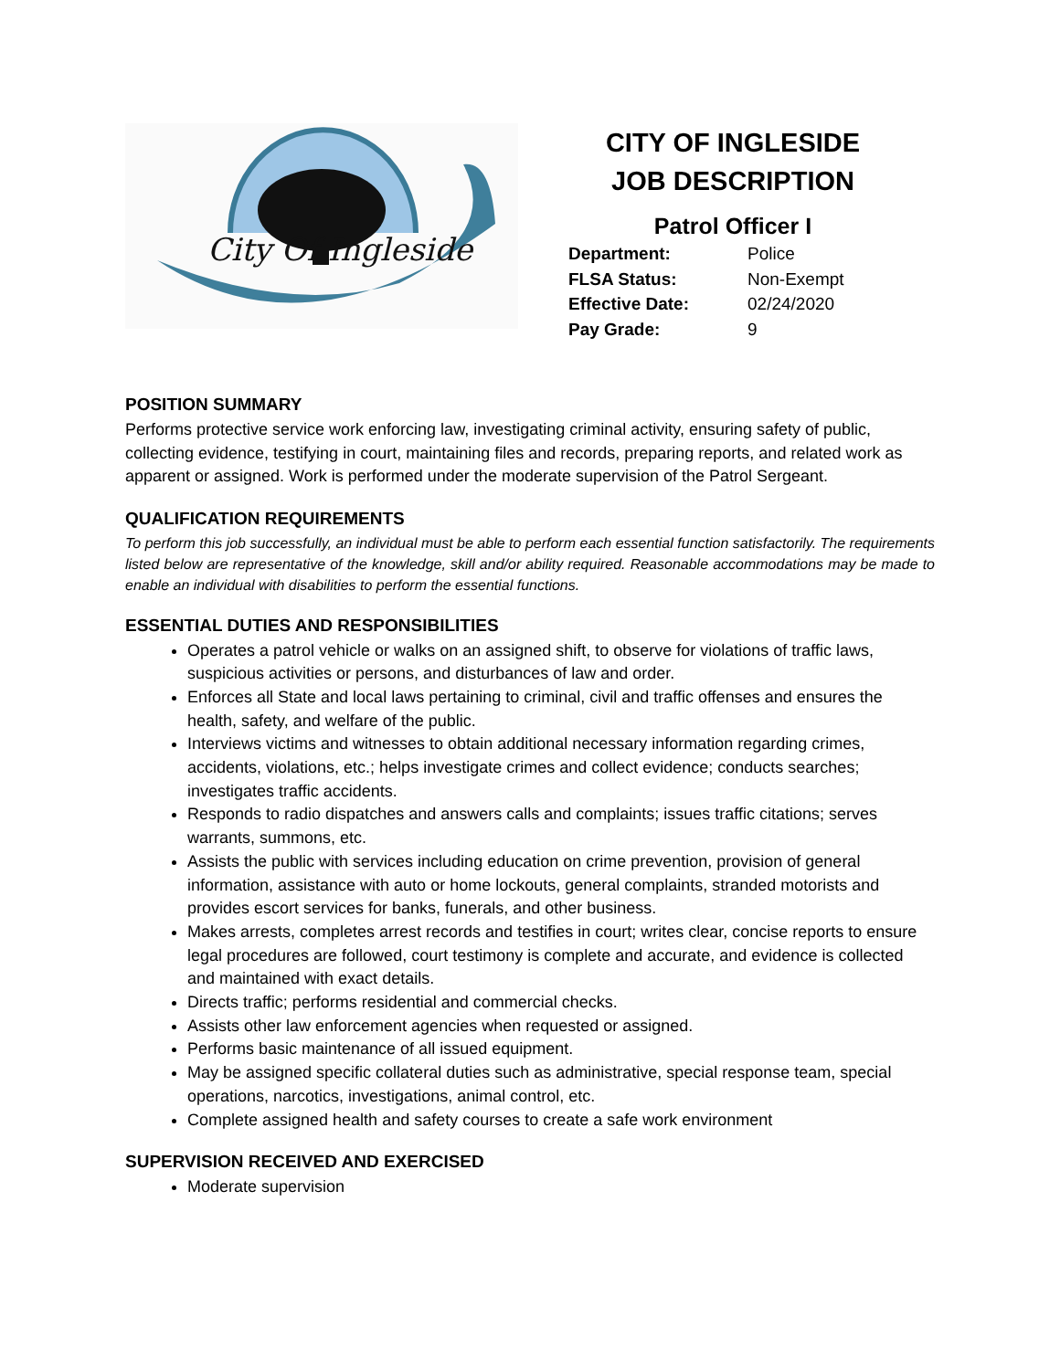City Of Ingleside
CITY OF INGLESIDE
JOB DESCRIPTION
Patrol Officer I
Department: Police
FLSA Status: Non-Exempt
Effective Date: 02/24/2020
Pay Grade: 9
POSITION SUMMARY
Performs protective service work enforcing law, investigating criminal activity, ensuring safety of public, collecting evidence, testifying in court, maintaining files and records, preparing reports, and related work as apparent or assigned. Work is performed under the moderate supervision of the Patrol Sergeant.
QUALIFICATION REQUIREMENTS
To perform this job successfully, an individual must be able to perform each essential function satisfactorily. The requirements listed below are representative of the knowledge, skill and/or ability required. Reasonable accommodations may be made to enable an individual with disabilities to perform the essential functions.
ESSENTIAL DUTIES AND RESPONSIBILITIES
Operates a patrol vehicle or walks on an assigned shift, to observe for violations of traffic laws, suspicious activities or persons, and disturbances of law and order.
Enforces all State and local laws pertaining to criminal, civil and traffic offenses and ensures the health, safety, and welfare of the public.
Interviews victims and witnesses to obtain additional necessary information regarding crimes, accidents, violations, etc.; helps investigate crimes and collect evidence; conducts searches; investigates traffic accidents.
Responds to radio dispatches and answers calls and complaints; issues traffic citations; serves warrants, summons, etc.
Assists the public with services including education on crime prevention, provision of general information, assistance with auto or home lockouts, general complaints, stranded motorists and provides escort services for banks, funerals, and other business.
Makes arrests, completes arrest records and testifies in court; writes clear, concise reports to ensure legal procedures are followed, court testimony is complete and accurate, and evidence is collected and maintained with exact details.
Directs traffic; performs residential and commercial checks.
Assists other law enforcement agencies when requested or assigned.
Performs basic maintenance of all issued equipment.
May be assigned specific collateral duties such as administrative, special response team, special operations, narcotics, investigations, animal control, etc.
Complete assigned health and safety courses to create a safe work environment
SUPERVISION RECEIVED AND EXERCISED
Moderate supervision